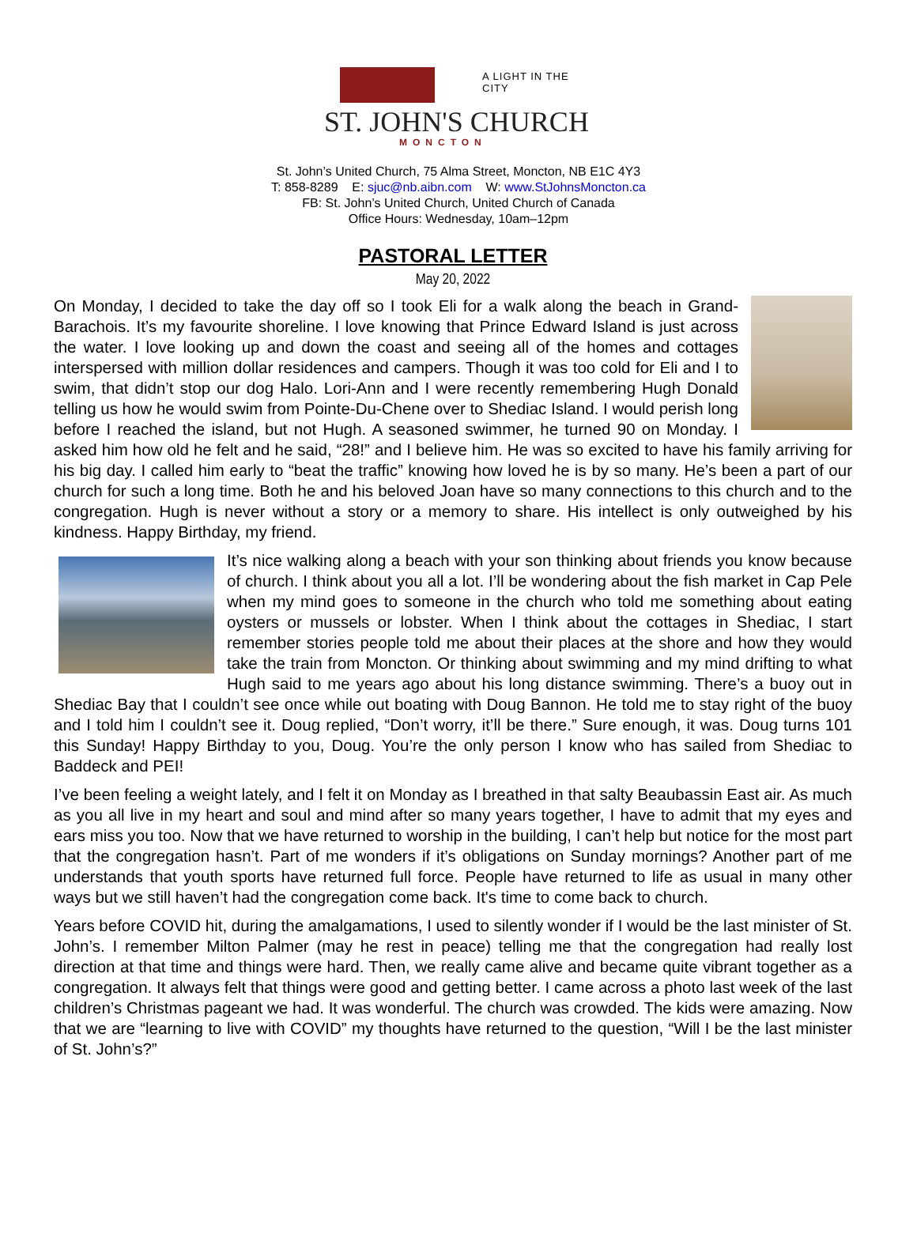A LIGHT IN THE CITY
ST. JOHN'S CHURCH
MONCTON
St. John’s United Church, 75 Alma Street, Moncton, NB E1C 4Y3
T: 858-8289 E: sjuc@nb.aibn.com W: www.StJohnsMoncton.ca
FB: St. John’s United Church, United Church of Canada
Office Hours: Wednesday, 10am–12pm
PASTORAL LETTER
May 20, 2022
On Monday, I decided to take the day off so I took Eli for a walk along the beach in Grand-Barachois. It’s my favourite shoreline. I love knowing that Prince Edward Island is just across the water. I love looking up and down the coast and seeing all of the homes and cottages interspersed with million dollar residences and campers. Though it was too cold for Eli and I to swim, that didn’t stop our dog Halo. Lori-Ann and I were recently remembering Hugh Donald telling us how he would swim from Pointe-Du-Chene over to Shediac Island. I would perish long before I reached the island, but not Hugh. A seasoned swimmer, he turned 90 on Monday. I asked him how old he felt and he said, “28!” and I believe him. He was so excited to have his family arriving for his big day. I called him early to “beat the traffic” knowing how loved he is by so many. He’s been a part of our church for such a long time. Both he and his beloved Joan have so many connections to this church and to the congregation. Hugh is never without a story or a memory to share. His intellect is only outweighed by his kindness. Happy Birthday, my friend.
It’s nice walking along a beach with your son thinking about friends you know because of church. I think about you all a lot. I’ll be wondering about the fish market in Cap Pele when my mind goes to someone in the church who told me something about eating oysters or mussels or lobster. When I think about the cottages in Shediac, I start remember stories people told me about their places at the shore and how they would take the train from Moncton. Or thinking about swimming and my mind drifting to what Hugh said to me years ago about his long distance swimming. There’s a buoy out in Shediac Bay that I couldn’t see once while out boating with Doug Bannon. He told me to stay right of the buoy and I told him I couldn’t see it. Doug replied, “Don’t worry, it’ll be there.” Sure enough, it was. Doug turns 101 this Sunday! Happy Birthday to you, Doug. You’re the only person I know who has sailed from Shediac to Baddeck and PEI!
I’ve been feeling a weight lately, and I felt it on Monday as I breathed in that salty Beaubassin East air. As much as you all live in my heart and soul and mind after so many years together, I have to admit that my eyes and ears miss you too. Now that we have returned to worship in the building, I can’t help but notice for the most part that the congregation hasn’t. Part of me wonders if it’s obligations on Sunday mornings? Another part of me understands that youth sports have returned full force. People have returned to life as usual in many other ways but we still haven’t had the congregation come back. It's time to come back to church.
Years before COVID hit, during the amalgamations, I used to silently wonder if I would be the last minister of St. John’s. I remember Milton Palmer (may he rest in peace) telling me that the congregation had really lost direction at that time and things were hard. Then, we really came alive and became quite vibrant together as a congregation. It always felt that things were good and getting better. I came across a photo last week of the last children’s Christmas pageant we had. It was wonderful. The church was crowded. The kids were amazing. Now that we are “learning to live with COVID” my thoughts have returned to the question, “Will I be the last minister of St. John’s?”